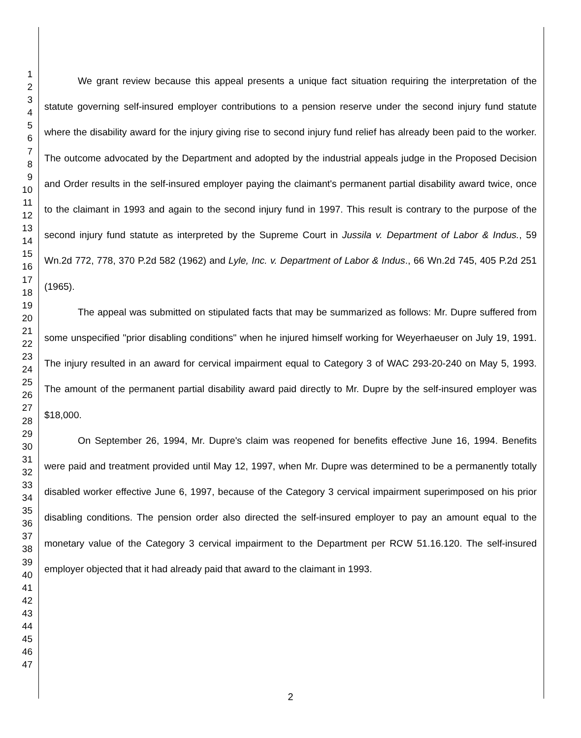1
2
3
4
5
6
7
8
9
10
11
12
13
14
15
16
17
18
19
20
21
22
23
24
25
26
27
28
29
30
31
32
33
34
35
36
37
38
39
40
41
42
43
44
45
46
47
We grant review because this appeal presents a unique fact situation requiring the interpretation of the statute governing self-insured employer contributions to a pension reserve under the second injury fund statute where the disability award for the injury giving rise to second injury fund relief has already been paid to the worker. The outcome advocated by the Department and adopted by the industrial appeals judge in the Proposed Decision and Order results in the self-insured employer paying the claimant's permanent partial disability award twice, once to the claimant in 1993 and again to the second injury fund in 1997. This result is contrary to the purpose of the second injury fund statute as interpreted by the Supreme Court in Jussila v. Department of Labor & Indus., 59 Wn.2d 772, 778, 370 P.2d 582 (1962) and Lyle, Inc. v. Department of Labor & Indus., 66 Wn.2d 745, 405 P.2d 251 (1965).
The appeal was submitted on stipulated facts that may be summarized as follows: Mr. Dupre suffered from some unspecified "prior disabling conditions" when he injured himself working for Weyerhaeuser on July 19, 1991. The injury resulted in an award for cervical impairment equal to Category 3 of WAC 293-20-240 on May 5, 1993. The amount of the permanent partial disability award paid directly to Mr. Dupre by the self-insured employer was $18,000.
On September 26, 1994, Mr. Dupre's claim was reopened for benefits effective June 16, 1994. Benefits were paid and treatment provided until May 12, 1997, when Mr. Dupre was determined to be a permanently totally disabled worker effective June 6, 1997, because of the Category 3 cervical impairment superimposed on his prior disabling conditions. The pension order also directed the self-insured employer to pay an amount equal to the monetary value of the Category 3 cervical impairment to the Department per RCW 51.16.120. The self-insured employer objected that it had already paid that award to the claimant in 1993.
2